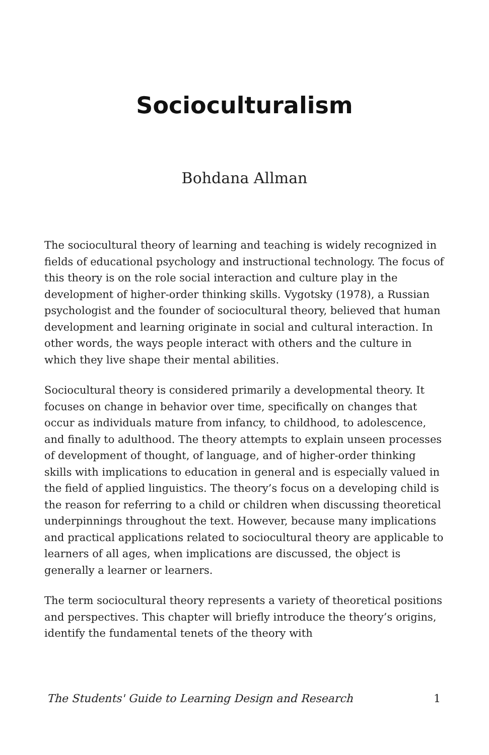Socioculturalism
Bohdana Allman
The sociocultural theory of learning and teaching is widely recognized in fields of educational psychology and instructional technology. The focus of this theory is on the role social interaction and culture play in the development of higher-order thinking skills. Vygotsky (1978), a Russian psychologist and the founder of sociocultural theory, believed that human development and learning originate in social and cultural interaction. In other words, the ways people interact with others and the culture in which they live shape their mental abilities.
Sociocultural theory is considered primarily a developmental theory. It focuses on change in behavior over time, specifically on changes that occur as individuals mature from infancy, to childhood, to adolescence, and finally to adulthood. The theory attempts to explain unseen processes of development of thought, of language, and of higher-order thinking skills with implications to education in general and is especially valued in the field of applied linguistics. The theory’s focus on a developing child is the reason for referring to a child or children when discussing theoretical underpinnings throughout the text. However, because many implications and practical applications related to sociocultural theory are applicable to learners of all ages, when implications are discussed, the object is generally a learner or learners.
The term sociocultural theory represents a variety of theoretical positions and perspectives. This chapter will briefly introduce the theory’s origins, identify the fundamental tenets of the theory with
The Students' Guide to Learning Design and Research 1